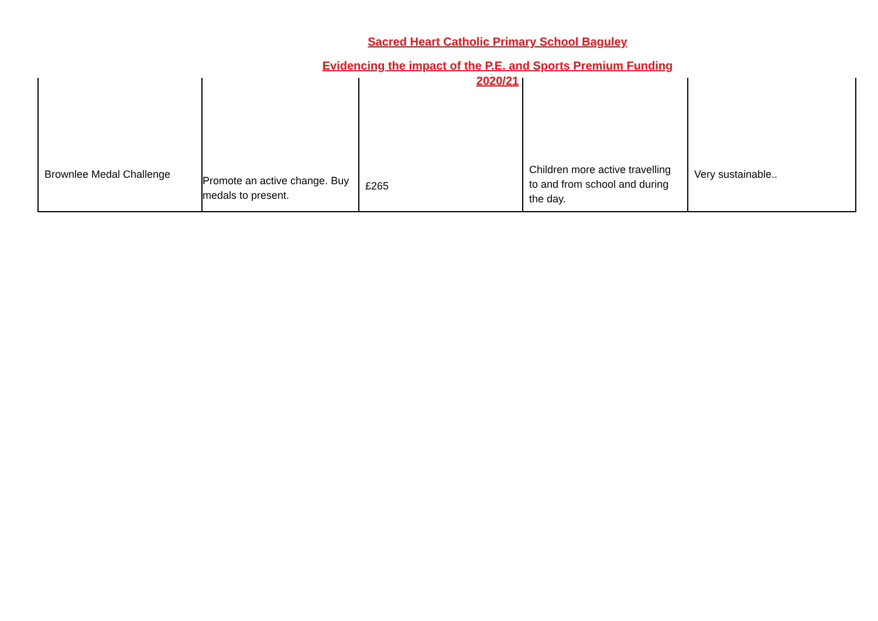Sacred Heart Catholic Primary School Baguley
Evidencing the impact of the P.E. and Sports Premium Funding
2020/21
| Brownlee Medal Challenge | Promote an active change. Buy medals to present. | £265 | Children more active travelling to and from school and during the day. | Very sustainable.. |